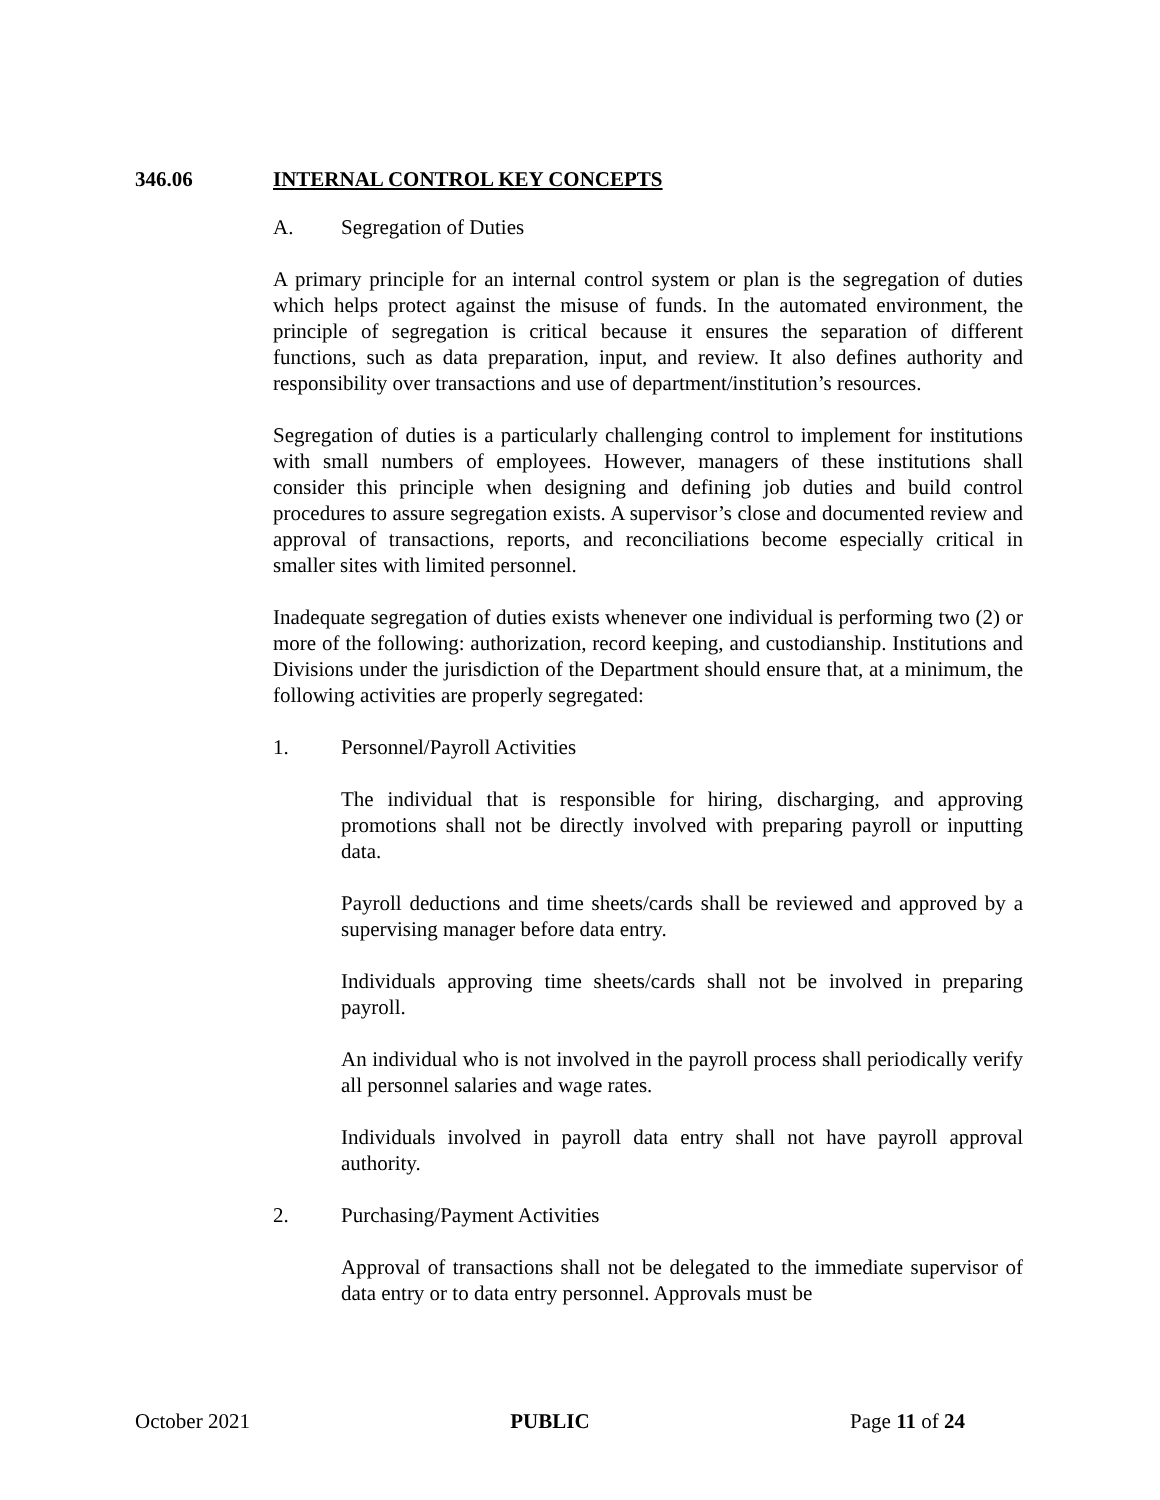346.06 INTERNAL CONTROL KEY CONCEPTS
A. Segregation of Duties
A primary principle for an internal control system or plan is the segregation of duties which helps protect against the misuse of funds. In the automated environment, the principle of segregation is critical because it ensures the separation of different functions, such as data preparation, input, and review. It also defines authority and responsibility over transactions and use of department/institution’s resources.
Segregation of duties is a particularly challenging control to implement for institutions with small numbers of employees. However, managers of these institutions shall consider this principle when designing and defining job duties and build control procedures to assure segregation exists. A supervisor’s close and documented review and approval of transactions, reports, and reconciliations become especially critical in smaller sites with limited personnel.
Inadequate segregation of duties exists whenever one individual is performing two (2) or more of the following: authorization, record keeping, and custodianship. Institutions and Divisions under the jurisdiction of the Department should ensure that, at a minimum, the following activities are properly segregated:
1. Personnel/Payroll Activities
The individual that is responsible for hiring, discharging, and approving promotions shall not be directly involved with preparing payroll or inputting data.
Payroll deductions and time sheets/cards shall be reviewed and approved by a supervising manager before data entry.
Individuals approving time sheets/cards shall not be involved in preparing payroll.
An individual who is not involved in the payroll process shall periodically verify all personnel salaries and wage rates.
Individuals involved in payroll data entry shall not have payroll approval authority.
2. Purchasing/Payment Activities
Approval of transactions shall not be delegated to the immediate supervisor of data entry or to data entry personnel. Approvals must be
October 2021 PUBLIC Page 11 of 24